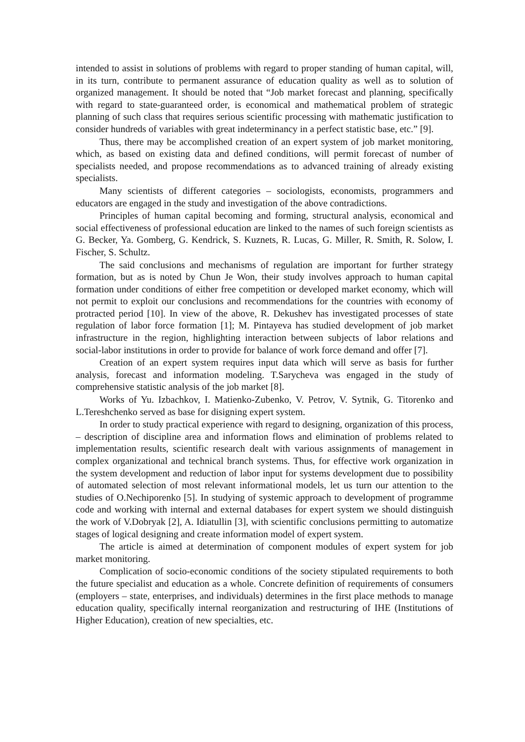intended to assist in solutions of problems with regard to proper standing of human capital, will, in its turn, contribute to permanent assurance of education quality as well as to solution of organized management. It should be noted that “Job market forecast and planning, specifically with regard to state-guaranteed order, is economical and mathematical problem of strategic planning of such class that requires serious scientific processing with mathematic justification to consider hundreds of variables with great indeterminancy in a perfect statistic base, etc.” [9].
Thus, there may be accomplished creation of an expert system of job market monitoring, which, as based on existing data and defined conditions, will permit forecast of number of specialists needed, and propose recommendations as to advanced training of already existing specialists.
Many scientists of different categories – sociologists, economists, programmers and educators are engaged in the study and investigation of the above contradictions.
Principles of human capital becoming and forming, structural analysis, economical and social effectiveness of professional education are linked to the names of such foreign scientists as G. Becker, Ya. Gomberg, G. Kendrick, S. Kuznets, R. Lucas, G. Miller, R. Smith, R. Solow, I. Fischer, S. Schultz.
The said conclusions and mechanisms of regulation are important for further strategy formation, but as is noted by Chun Je Won, their study involves approach to human capital formation under conditions of either free competition or developed market economy, which will not permit to exploit our conclusions and recommendations for the countries with economy of protracted period [10]. In view of the above, R. Dekushev has investigated processes of state regulation of labor force formation [1]; M. Pintayeva has studied development of job market infrastructure in the region, highlighting interaction between subjects of labor relations and social-labor institutions in order to provide for balance of work force demand and offer [7].
Creation of an expert system requires input data which will serve as basis for further analysis, forecast and information modeling. T.Sarycheva was engaged in the study of comprehensive statistic analysis of the job market [8].
Works of Yu. Izbachkov, I. Matienko-Zubenko, V. Petrov, V. Sytnik, G. Titorenko and L.Tereshchenko served as base for disigning expert system.
In order to study practical experience with regard to designing, organization of this process, – description of discipline area and information flows and elimination of problems related to implementation results, scientific research dealt with various assignments of management in complex organizational and technical branch systems. Thus, for effective work organization in the system development and reduction of labor input for systems development due to possibility of automated selection of most relevant informational models, let us turn our attention to the studies of O.Nechiporenko [5]. In studying of systemic approach to development of programme code and working with internal and external databases for expert system we should distinguish the work of V.Dobryak [2], A. Idiatullin [3], with scientific conclusions permitting to automatize stages of logical designing and create information model of expert system.
The article is aimed at determination of component modules of expert system for job market monitoring.
Complication of socio-economic conditions of the society stipulated requirements to both the future specialist and education as a whole. Concrete definition of requirements of consumers (employers – state, enterprises, and individuals) determines in the first place methods to manage education quality, specifically internal reorganization and restructuring of IHE (Institutions of Higher Education), creation of new specialties, etc.